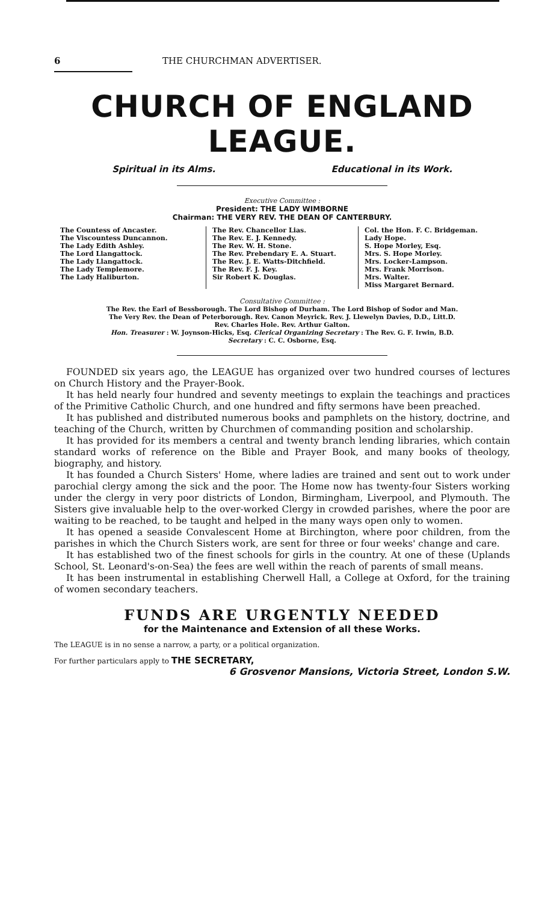6 THE CHURCHMAN ADVERTISER.
CHURCH OF ENGLAND LEAGUE.
Spiritual in its Alms. Educational in its Work.
Executive Committee :
President: THE LADY WIMBORNE
Chairman: THE VERY REV. THE DEAN OF CANTERBURY.
The Countess of Ancaster.
The Viscountess Duncannon.
The Lady Edith Ashley.
The Lord Llangattock.
The Lady Llangattock.
The Lady Templemore.
The Lady Haliburton.
The Rev. Chancellor Lias.
The Rev. E. J. Kennedy.
The Rev. W. H. Stone.
The Rev. Prebendary E. A. Stuart.
The Rev. J. E. Watts-Ditchfield.
The Rev. F. J. Key.
Sir Robert K. Douglas.
Col. the Hon. F. C. Bridgeman.
Lady Hope.
S. Hope Morley, Esq.
Mrs. S. Hope Morley.
Mrs. Locker-Lampson.
Mrs. Frank Morrison.
Mrs. Walter.
Miss Margaret Bernard.
Consultative Committee :
The Rev. the Earl of Bessborough. The Lord Bishop of Durham. The Lord Bishop of Sodor and Man.
The Very Rev. the Dean of Peterborough. Rev. Canon Meyrick. Rev. J. Llewelyn Davies, D.D., Litt.D.
Rev. Charles Hole. Rev. Arthur Galton.
Hon. Treasurer : W. Joynson-Hicks, Esq. Clerical Organizing Secretary : The Rev. G. F. Irwin, B.D.
Secretary : C. C. Osborne, Esq.
FOUNDED six years ago, the LEAGUE has organized over two hundred courses of lectures on Church History and the Prayer-Book.
It has held nearly four hundred and seventy meetings to explain the teachings and practices of the Primitive Catholic Church, and one hundred and fifty sermons have been preached.
It has published and distributed numerous books and pamphlets on the history, doctrine, and teaching of the Church, written by Churchmen of commanding position and scholarship.
It has provided for its members a central and twenty branch lending libraries, which contain standard works of reference on the Bible and Prayer Book, and many books of theology, biography, and history.
It has founded a Church Sisters' Home, where ladies are trained and sent out to work under parochial clergy among the sick and the poor. The Home now has twenty-four Sisters working under the clergy in very poor districts of London, Birmingham, Liverpool, and Plymouth. The Sisters give invaluable help to the over-worked Clergy in crowded parishes, where the poor are waiting to be reached, to be taught and helped in the many ways open only to women.
It has opened a seaside Convalescent Home at Birchington, where poor children, from the parishes in which the Church Sisters work, are sent for three or four weeks' change and care.
It has established two of the finest schools for girls in the country. At one of these (Uplands School, St. Leonard's-on-Sea) the fees are well within the reach of parents of small means.
It has been instrumental in establishing Cherwell Hall, a College at Oxford, for the training of women secondary teachers.
FUNDS ARE URGENTLY NEEDED
for the Maintenance and Extension of all these Works.
The LEAGUE is in no sense a narrow, a party, or a political organization.
For further particulars apply to THE SECRETARY,
6 Grosvenor Mansions, Victoria Street, London S.W.